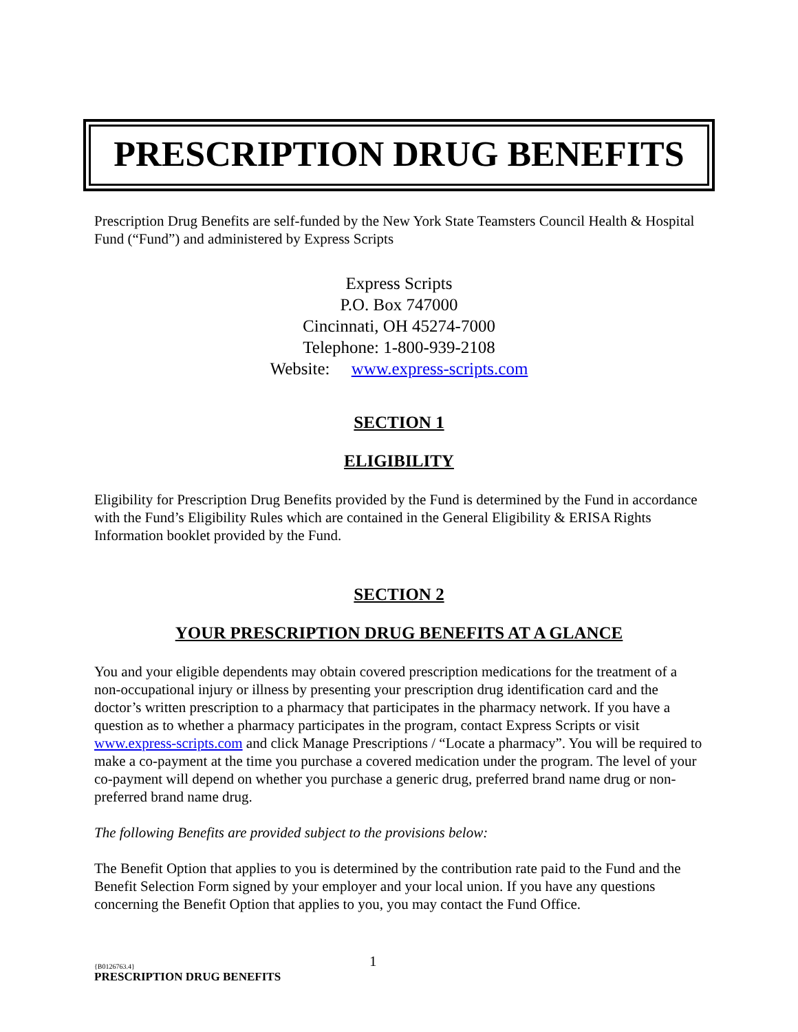PRESCRIPTION DRUG BENEFITS
Prescription Drug Benefits are self-funded by the New York State Teamsters Council Health & Hospital Fund (“Fund”) and administered by Express Scripts
Express Scripts
P.O. Box 747000
Cincinnati, OH 45274-7000
Telephone: 1-800-939-2108
Website: www.express-scripts.com
SECTION 1
ELIGIBILITY
Eligibility for Prescription Drug Benefits provided by the Fund is determined by the Fund in accordance with the Fund’s Eligibility Rules which are contained in the General Eligibility & ERISA Rights Information booklet provided by the Fund.
SECTION 2
YOUR PRESCRIPTION DRUG BENEFITS AT A GLANCE
You and your eligible dependents may obtain covered prescription medications for the treatment of a non-occupational injury or illness by presenting your prescription drug identification card and the doctor’s written prescription to a pharmacy that participates in the pharmacy network. If you have a question as to whether a pharmacy participates in the program, contact Express Scripts or visit www.express-scripts.com and click Manage Prescriptions / “Locate a pharmacy”. You will be required to make a co-payment at the time you purchase a covered medication under the program. The level of your co-payment will depend on whether you purchase a generic drug, preferred brand name drug or non-preferred brand name drug.
The following Benefits are provided subject to the provisions below:
The Benefit Option that applies to you is determined by the contribution rate paid to the Fund and the Benefit Selection Form signed by your employer and your local union. If you have any questions concerning the Benefit Option that applies to you, you may contact the Fund Office.
{B0126763.4} 1
PRESCRIPTION DRUG BENEFITS